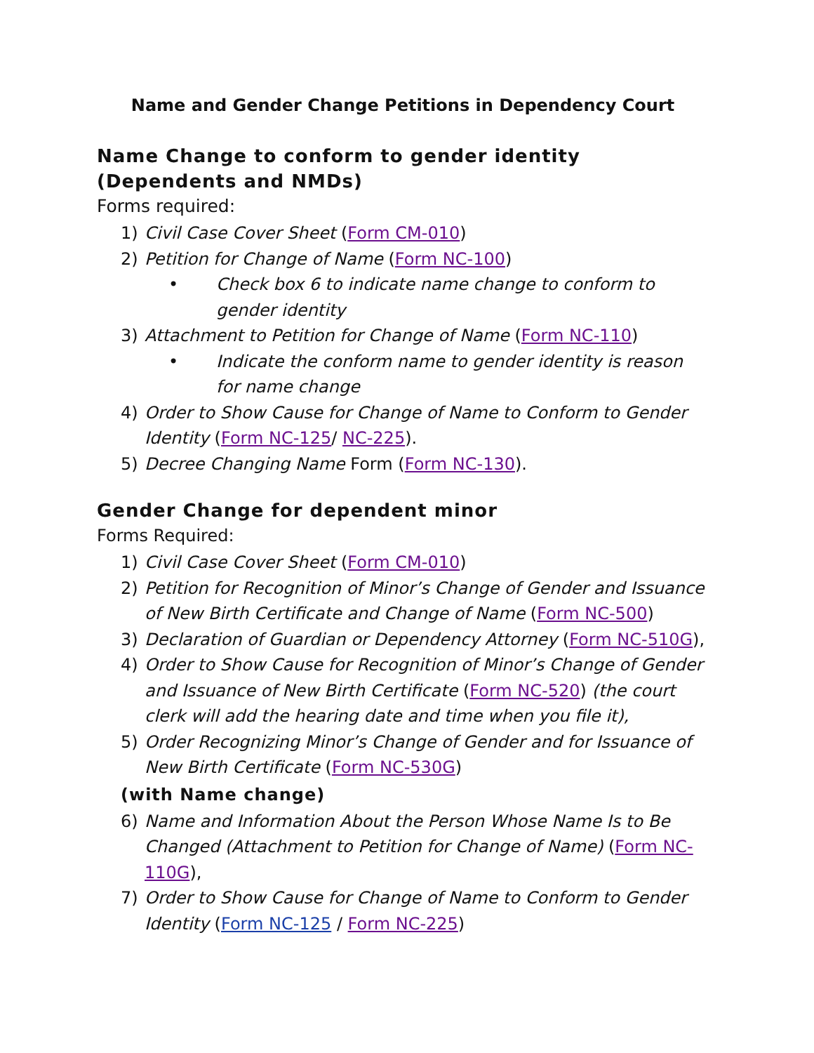Name and Gender Change Petitions in Dependency Court
Name Change to conform to gender identity (Dependents and NMDs)
Forms required:
1) Civil Case Cover Sheet (Form CM-010)
2) Petition for Change of Name (Form NC-100)
• Check box 6 to indicate name change to conform to gender identity
3) Attachment to Petition for Change of Name (Form NC-110)
• Indicate the conform name to gender identity is reason for name change
4) Order to Show Cause for Change of Name to Conform to Gender Identity (Form NC-125/ NC-225).
5) Decree Changing Name Form (Form NC-130).
Gender Change for dependent minor
Forms Required:
1) Civil Case Cover Sheet (Form CM-010)
2) Petition for Recognition of Minor’s Change of Gender and Issuance of New Birth Certificate and Change of Name (Form NC-500)
3) Declaration of Guardian or Dependency Attorney (Form NC-510G),
4) Order to Show Cause for Recognition of Minor’s Change of Gender and Issuance of New Birth Certificate (Form NC-520) (the court clerk will add the hearing date and time when you file it),
5) Order Recognizing Minor’s Change of Gender and for Issuance of New Birth Certificate (Form NC-530G)
(with Name change)
6) Name and Information About the Person Whose Name Is to Be Changed (Attachment to Petition for Change of Name) (Form NC-110G),
7) Order to Show Cause for Change of Name to Conform to Gender Identity (Form NC-125 / Form NC-225)